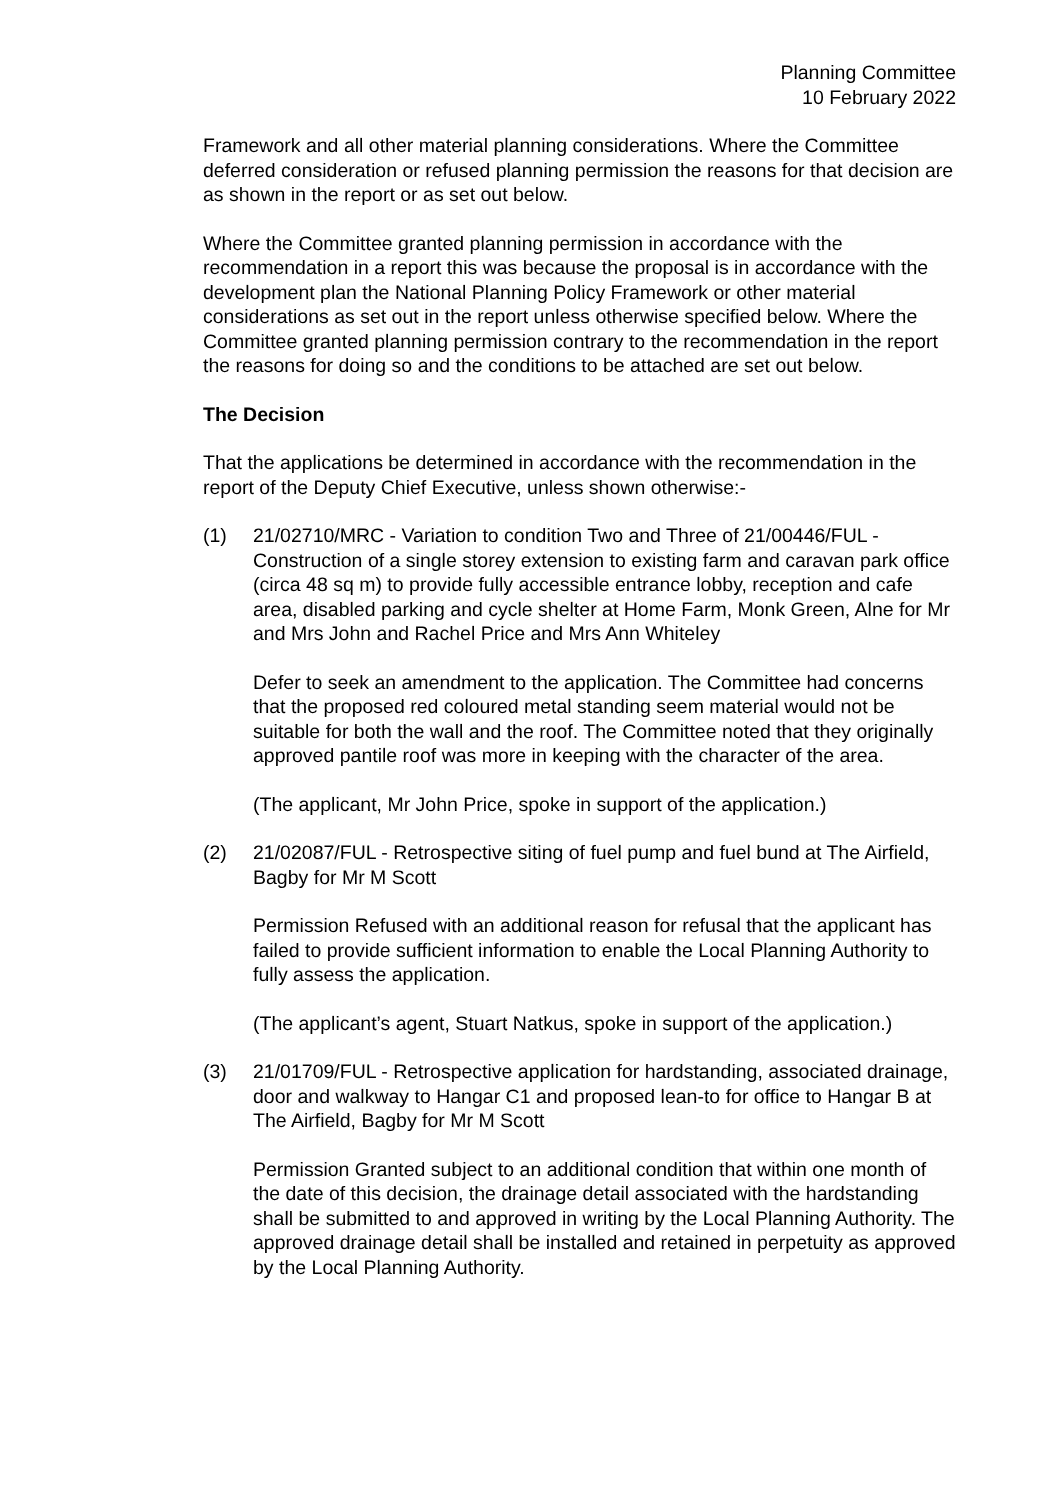Planning Committee
10 February 2022
Framework and all other material planning considerations. Where the Committee deferred consideration or refused planning permission the reasons for that decision are as shown in the report or as set out below.
Where the Committee granted planning permission in accordance with the recommendation in a report this was because the proposal is in accordance with the development plan the National Planning Policy Framework or other material considerations as set out in the report unless otherwise specified below. Where the Committee granted planning permission contrary to the recommendation in the report the reasons for doing so and the conditions to be attached are set out below.
The Decision
That the applications be determined in accordance with the recommendation in the report of the Deputy Chief Executive, unless shown otherwise:-
(1) 21/02710/MRC - Variation to condition Two and Three of 21/00446/FUL - Construction of a single storey extension to existing farm and caravan park office (circa 48 sq m) to provide fully accessible entrance lobby, reception and cafe area, disabled parking and cycle shelter at Home Farm, Monk Green, Alne for Mr and Mrs John and Rachel Price and Mrs Ann Whiteley
Defer to seek an amendment to the application. The Committee had concerns that the proposed red coloured metal standing seem material would not be suitable for both the wall and the roof. The Committee noted that they originally approved pantile roof was more in keeping with the character of the area.
(The applicant, Mr John Price, spoke in support of the application.)
(2) 21/02087/FUL - Retrospective siting of fuel pump and fuel bund at The Airfield, Bagby for Mr M Scott
Permission Refused with an additional reason for refusal that the applicant has failed to provide sufficient information to enable the Local Planning Authority to fully assess the application.
(The applicant’s agent, Stuart Natkus, spoke in support of the application.)
(3) 21/01709/FUL - Retrospective application for hardstanding, associated drainage, door and walkway to Hangar C1 and proposed lean-to for office to Hangar B at The Airfield, Bagby for Mr M Scott
Permission Granted subject to an additional condition that within one month of the date of this decision, the drainage detail associated with the hardstanding shall be submitted to and approved in writing by the Local Planning Authority. The approved drainage detail shall be installed and retained in perpetuity as approved by the Local Planning Authority.